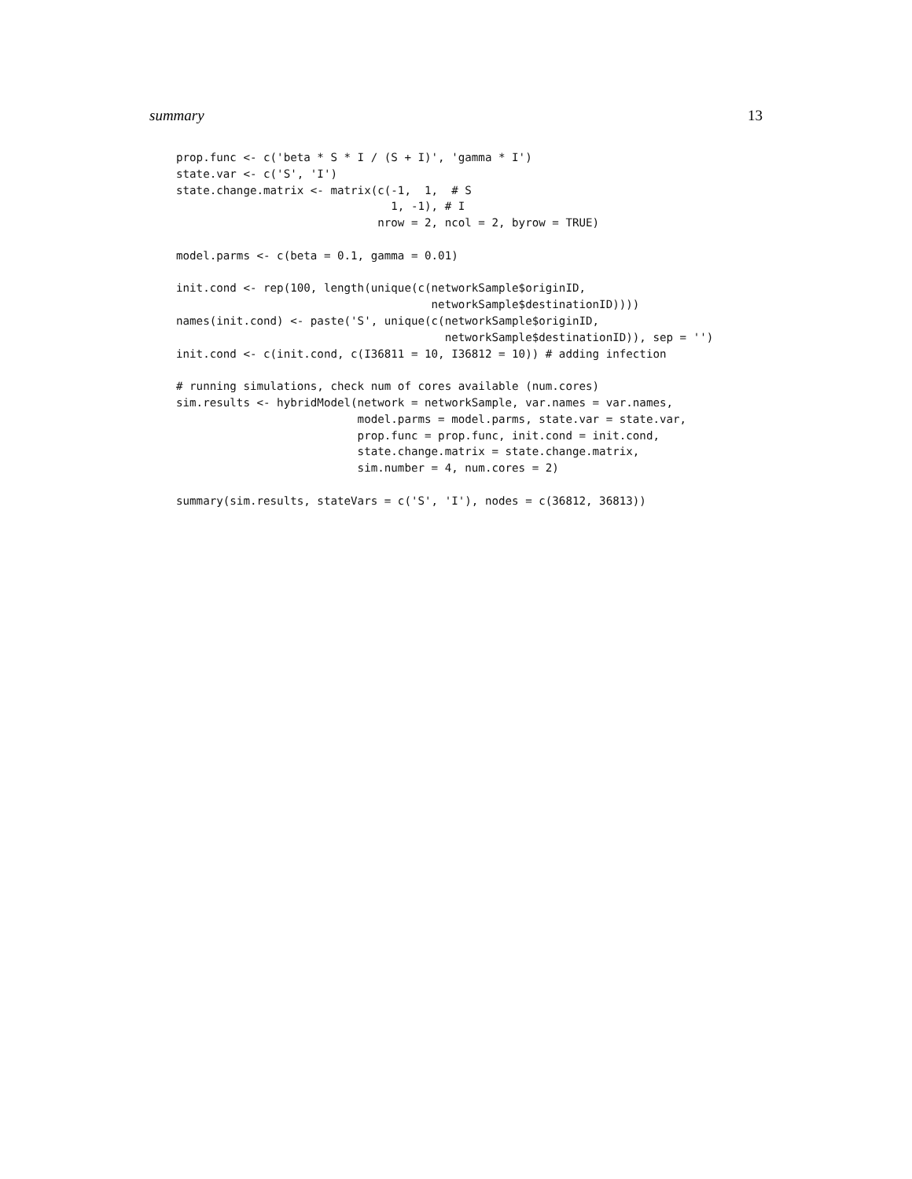summary 13
prop.func <- c('beta * S * I / (S + I)', 'gamma * I')
state.var <- c('S', 'I')
state.change.matrix <- matrix(c(-1,  1,  # S
                                1, -1), # I
                              nrow = 2, ncol = 2, byrow = TRUE)

model.parms <- c(beta = 0.1, gamma = 0.01)

init.cond <- rep(100, length(unique(c(networkSample$originID,
                                      networkSample$destinationID))))
names(init.cond) <- paste('S', unique(c(networkSample$originID,
                                        networkSample$destinationID)), sep = '')
init.cond <- c(init.cond, c(I36811 = 10, I36812 = 10)) # adding infection

# running simulations, check num of cores available (num.cores)
sim.results <- hybridModel(network = networkSample, var.names = var.names,
                           model.parms = model.parms, state.var = state.var,
                           prop.func = prop.func, init.cond = init.cond,
                           state.change.matrix = state.change.matrix,
                           sim.number = 4, num.cores = 2)

summary(sim.results, stateVars = c('S', 'I'), nodes = c(36812, 36813))